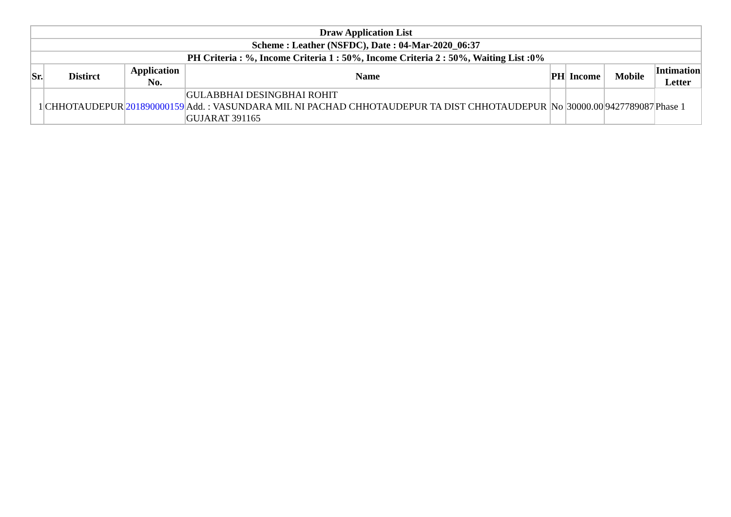| Draw Application List | | | | | | | |
| --- | --- | --- | --- | --- | --- | --- | --- |
| Scheme : Leather (NSFDC), Date : 04-Mar-2020_06:37 | | | | | | | |
| PH Criteria : %, Income Criteria 1 : 50%, Income Criteria 2 : 50%, Waiting List :0% | | | | | | | |
| Sr. | Distirct | Application No. | Name | PH | Income | Mobile | Intimation Letter |
| 1 | CHHOTAUDEPUR | 201890000159 | GULABBHAI DESINGBHAI ROHIT Add. : VASUNDARA MIL NI PACHAD CHHOTAUDEPUR TA DIST CHHOTAUDEPUR GUJARAT 391165 | No | 30000.00 | 9427789087 | Phase 1 |